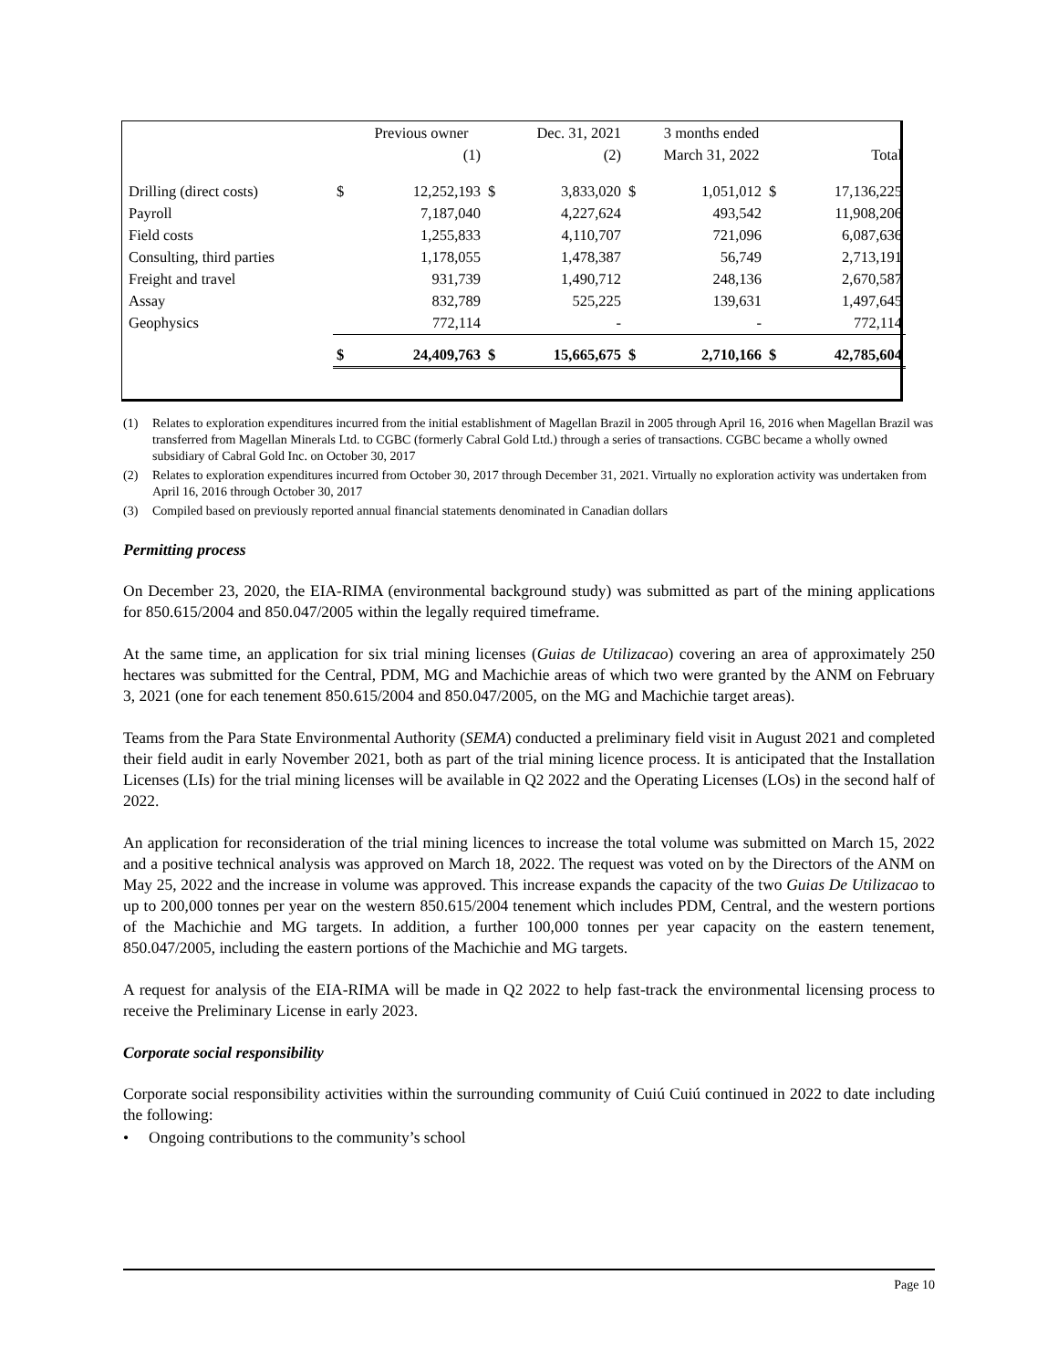| | | Previous owner | | Dec. 31, 2021 | | 3 months ended | | |
| | | (1) | | (2) | | March 31, 2022 | | Total |
| Drilling (direct costs) | $ | 12,252,193 | $ | 3,833,020 | $ | 1,051,012 | $ | 17,136,225 |
| Payroll | | 7,187,040 | | 4,227,624 | | 493,542 | | 11,908,206 |
| Field costs | | 1,255,833 | | 4,110,707 | | 721,096 | | 6,087,636 |
| Consulting, third parties | | 1,178,055 | | 1,478,387 | | 56,749 | | 2,713,191 |
| Freight and travel | | 931,739 | | 1,490,712 | | 248,136 | | 2,670,587 |
| Assay | | 832,789 | | 525,225 | | 139,631 | | 1,497,645 |
| Geophysics | | 772,114 | | - | | - | | 772,114 |
| | $ | 24,409,763 | $ | 15,665,675 | $ | 2,710,166 | $ | 42,785,604 |
(1) Relates to exploration expenditures incurred from the initial establishment of Magellan Brazil in 2005 through April 16, 2016 when Magellan Brazil was transferred from Magellan Minerals Ltd. to CGBC (formerly Cabral Gold Ltd.) through a series of transactions. CGBC became a wholly owned subsidiary of Cabral Gold Inc. on October 30, 2017
(2) Relates to exploration expenditures incurred from October 30, 2017 through December 31, 2021. Virtually no exploration activity was undertaken from April 16, 2016 through October 30, 2017
(3) Compiled based on previously reported annual financial statements denominated in Canadian dollars
Permitting process
On December 23, 2020, the EIA-RIMA (environmental background study) was submitted as part of the mining applications for 850.615/2004 and 850.047/2005 within the legally required timeframe.
At the same time, an application for six trial mining licenses (Guias de Utilizacao) covering an area of approximately 250 hectares was submitted for the Central, PDM, MG and Machichie areas of which two were granted by the ANM on February 3, 2021 (one for each tenement 850.615/2004 and 850.047/2005, on the MG and Machichie target areas).
Teams from the Para State Environmental Authority (SEMA) conducted a preliminary field visit in August 2021 and completed their field audit in early November 2021, both as part of the trial mining licence process. It is anticipated that the Installation Licenses (LIs) for the trial mining licenses will be available in Q2 2022 and the Operating Licenses (LOs) in the second half of 2022.
An application for reconsideration of the trial mining licences to increase the total volume was submitted on March 15, 2022 and a positive technical analysis was approved on March 18, 2022. The request was voted on by the Directors of the ANM on May 25, 2022 and the increase in volume was approved. This increase expands the capacity of the two Guias De Utilizacao to up to 200,000 tonnes per year on the western 850.615/2004 tenement which includes PDM, Central, and the western portions of the Machichie and MG targets. In addition, a further 100,000 tonnes per year capacity on the eastern tenement, 850.047/2005, including the eastern portions of the Machichie and MG targets.
A request for analysis of the EIA-RIMA will be made in Q2 2022 to help fast-track the environmental licensing process to receive the Preliminary License in early 2023.
Corporate social responsibility
Corporate social responsibility activities within the surrounding community of Cuiú Cuiú continued in 2022 to date including the following:
• Ongoing contributions to the community’s school
Page 10